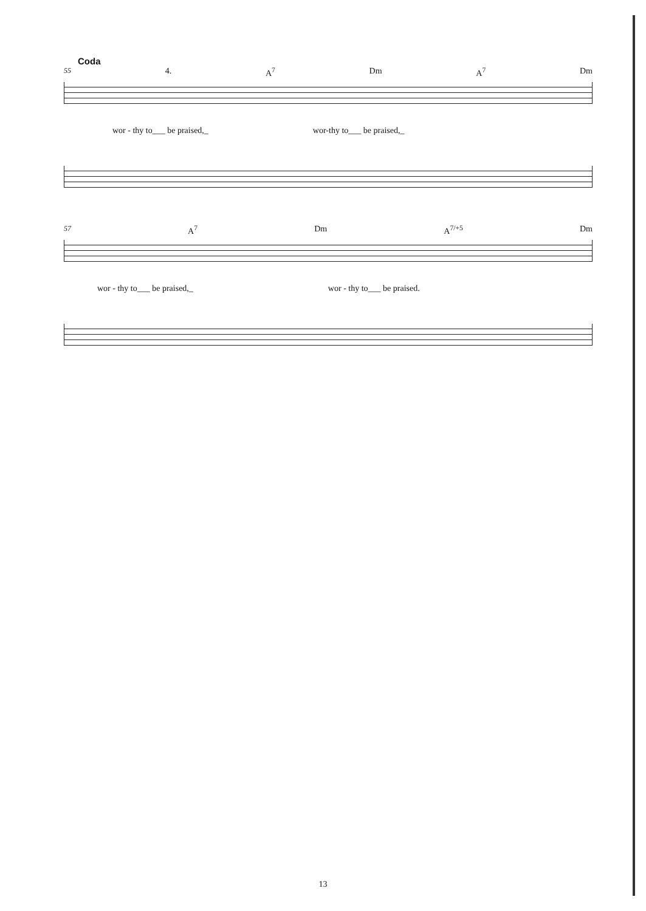Coda
55 4. A<sup>7</sup> Dm A<sup>7</sup> Dm
wor - thy to___ be praised,_ wor-thy to___ be praised,_
57 A<sup>7</sup> Dm A<sup>7/+5</sup> Dm
wor - thy to___ be praised,_ wor - thy to___ be praised.
13